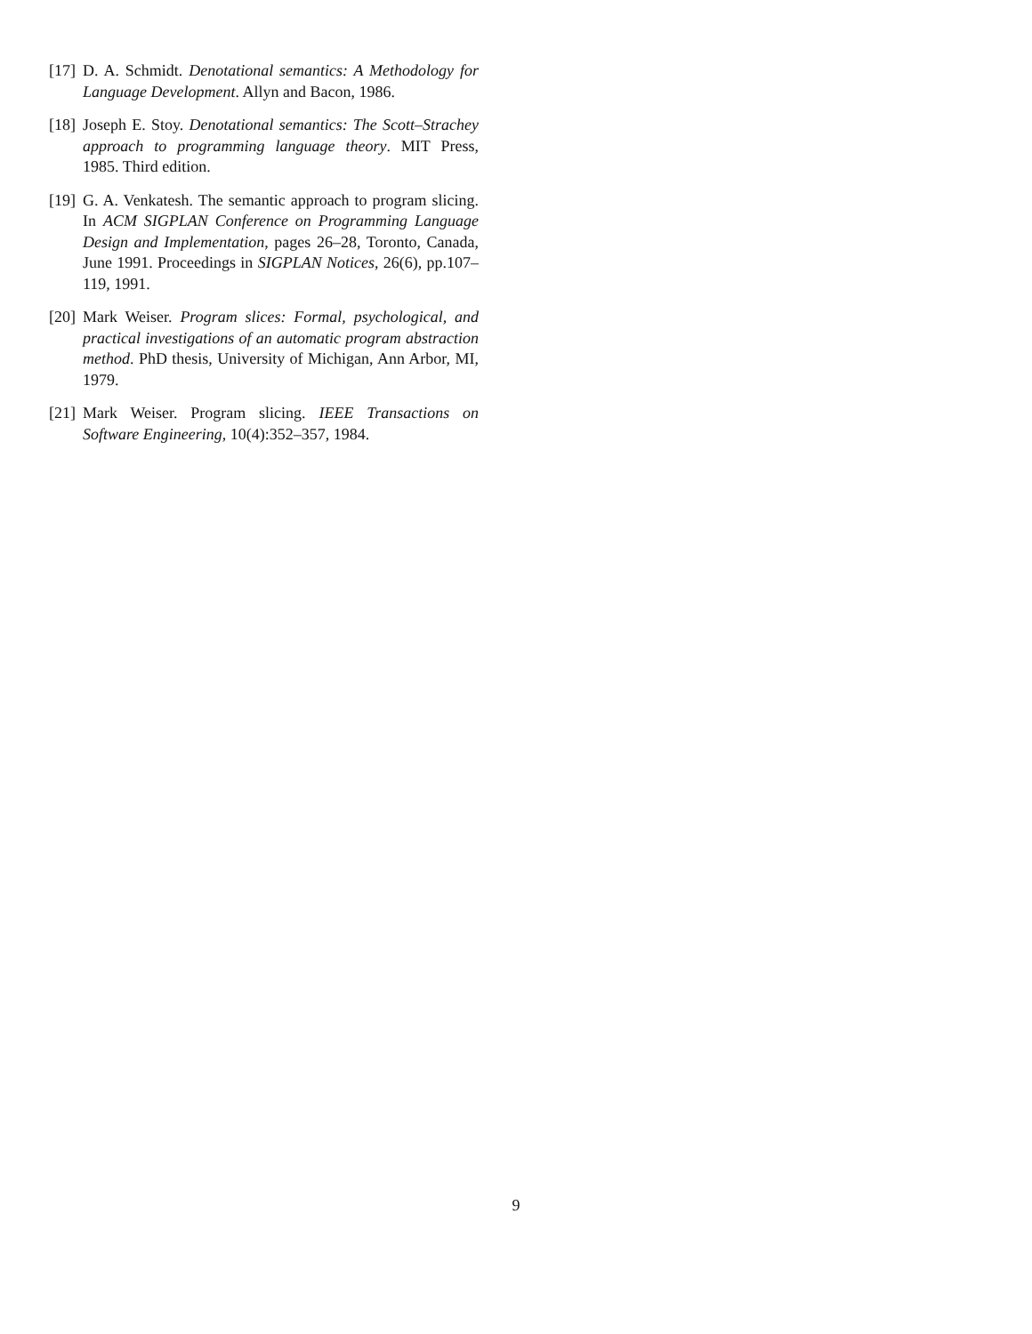[17]
D. A. Schmidt. Denotational semantics: A Methodology for Language Development. Allyn and Bacon, 1986.
[18]
Joseph E. Stoy. Denotational semantics: The Scott–Strachey approach to programming language theory. MIT Press, 1985. Third edition.
[19]
G. A. Venkatesh. The semantic approach to program slicing. In ACM SIGPLAN Conference on Programming Language Design and Implementation, pages 26–28, Toronto, Canada, June 1991. Proceedings in SIGPLAN Notices, 26(6), pp.107–119, 1991.
[20]
Mark Weiser. Program slices: Formal, psychological, and practical investigations of an automatic program abstraction method. PhD thesis, University of Michigan, Ann Arbor, MI, 1979.
[21]
Mark Weiser. Program slicing. IEEE Transactions on Software Engineering, 10(4):352–357, 1984.
9